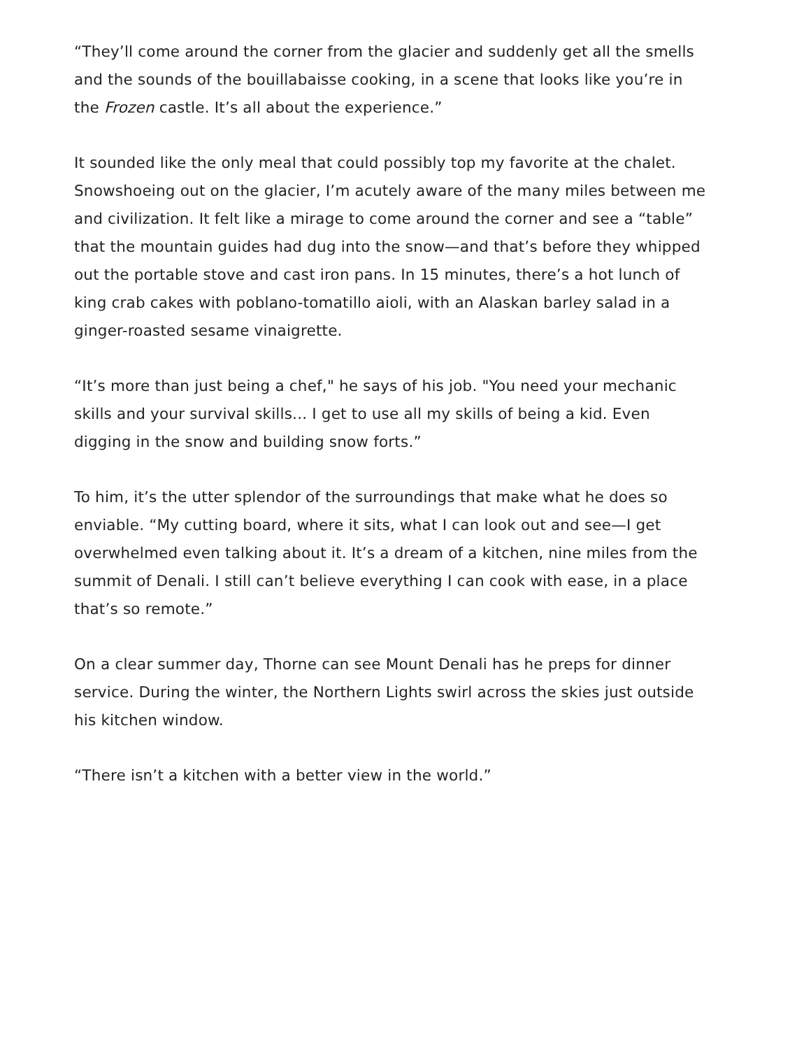“They’ll come around the corner from the glacier and suddenly get all the smells and the sounds of the bouillabaisse cooking, in a scene that looks like you’re in the Frozen castle. It’s all about the experience.”
It sounded like the only meal that could possibly top my favorite at the chalet. Snowshoeing out on the glacier, I’m acutely aware of the many miles between me and civilization. It felt like a mirage to come around the corner and see a “table” that the mountain guides had dug into the snow—and that’s before they whipped out the portable stove and cast iron pans. In 15 minutes, there’s a hot lunch of king crab cakes with poblano-tomatillo aioli, with an Alaskan barley salad in a ginger-roasted sesame vinaigrette.
“It’s more than just being a chef," he says of his job. "You need your mechanic skills and your survival skills... I get to use all my skills of being a kid. Even digging in the snow and building snow forts.”
To him, it’s the utter splendor of the surroundings that make what he does so enviable. “My cutting board, where it sits, what I can look out and see—I get overwhelmed even talking about it. It’s a dream of a kitchen, nine miles from the summit of Denali. I still can’t believe everything I can cook with ease, in a place that’s so remote.”
On a clear summer day, Thorne can see Mount Denali has he preps for dinner service. During the winter, the Northern Lights swirl across the skies just outside his kitchen window.
“There isn’t a kitchen with a better view in the world.”